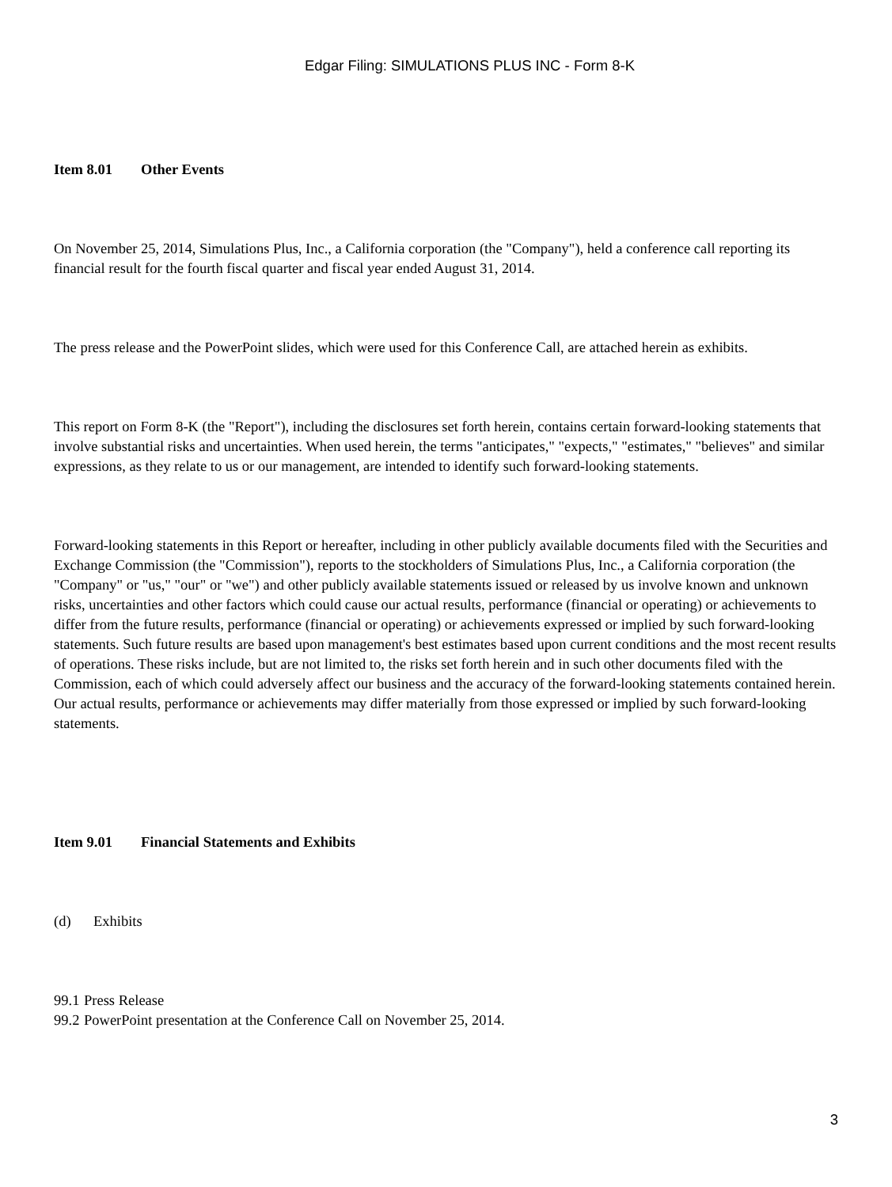Edgar Filing: SIMULATIONS PLUS INC - Form 8-K
Item 8.01 Other Events
On November 25, 2014, Simulations Plus, Inc., a California corporation (the "Company"), held a conference call reporting its financial result for the fourth fiscal quarter and fiscal year ended August 31, 2014.
The press release and the PowerPoint slides, which were used for this Conference Call, are attached herein as exhibits.
This report on Form 8-K (the "Report"), including the disclosures set forth herein, contains certain forward-looking statements that involve substantial risks and uncertainties. When used herein, the terms "anticipates," "expects," "estimates," "believes" and similar expressions, as they relate to us or our management, are intended to identify such forward-looking statements.
Forward-looking statements in this Report or hereafter, including in other publicly available documents filed with the Securities and Exchange Commission (the "Commission"), reports to the stockholders of Simulations Plus, Inc., a California corporation (the "Company" or "us," "our" or "we") and other publicly available statements issued or released by us involve known and unknown risks, uncertainties and other factors which could cause our actual results, performance (financial or operating) or achievements to differ from the future results, performance (financial or operating) or achievements expressed or implied by such forward-looking statements. Such future results are based upon management's best estimates based upon current conditions and the most recent results of operations. These risks include, but are not limited to, the risks set forth herein and in such other documents filed with the Commission, each of which could adversely affect our business and the accuracy of the forward-looking statements contained herein. Our actual results, performance or achievements may differ materially from those expressed or implied by such forward-looking statements.
Item 9.01 Financial Statements and Exhibits
(d) Exhibits
99.1 Press Release
99.2 PowerPoint presentation at the Conference Call on November 25, 2014.
3